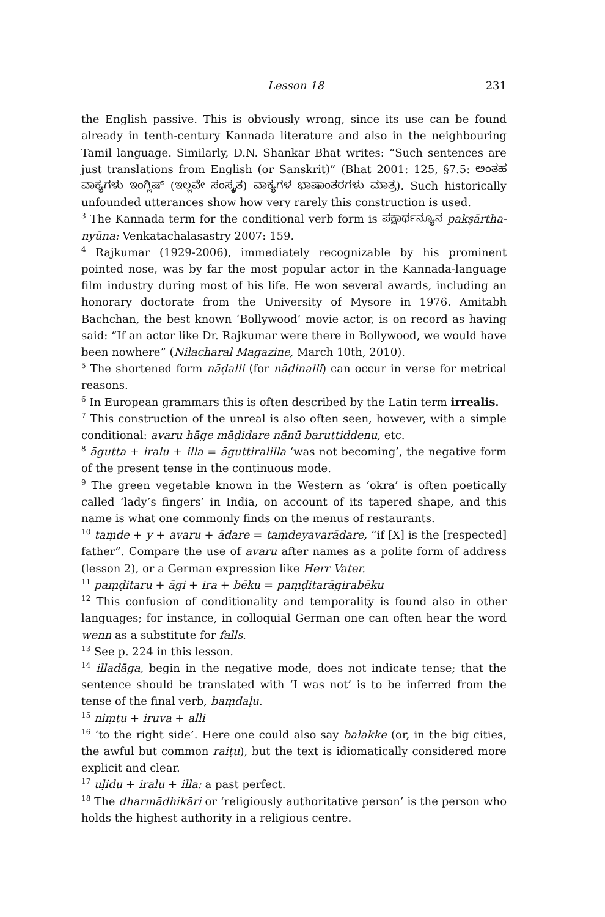Lesson 18 231
the English passive. This is obviously wrong, since its use can be found already in tenth-century Kannada literature and also in the neighbouring Tamil language. Similarly, D.N. Shankar Bhat writes: “Such sentences are just translations from English (or Sanskrit)” (Bhat 2001: 125, §7.5: ಅಂತಹ ವಾಕ್ಯಗಳು ಇಂಗ್ಲಿಷ್ (ಇಲ್ಲವೇ ಸಂಸ್ಕೃತ) ವಾಕ್ಯಗಳ ಭಾಷಾಂತರಗಳು ಮಾತ್ರ). Such historically unfounded utterances show how very rarely this construction is used.
<sup>3</sup> The Kannada term for the conditional verb form is ಪಕ್ಷಾರ್ಥನ್ಯೂನ pakṣārtha-nyūna: Venkatachalasastry 2007: 159.
<sup>4</sup> Rajkumar (1929-2006), immediately recognizable by his prominent pointed nose, was by far the most popular actor in the Kannada-language film industry during most of his life. He won several awards, including an honorary doctorate from the University of Mysore in 1976. Amitabh Bachchan, the best known ‘Bollywood’ movie actor, is on record as having said: “If an actor like Dr. Rajkumar were there in Bollywood, we would have been nowhere” (Nilacharal Magazine, March 10th, 2010).
<sup>5</sup> The shortened form nāḍalli (for nāḍinalli) can occur in verse for metrical reasons.
<sup>6</sup> In European grammars this is often described by the Latin term irrealis.
<sup>7</sup> This construction of the unreal is also often seen, however, with a simple conditional: avaru hāge māḍidare nānū baruttiddenu, etc.
<sup>8</sup> āgutta + iralu + illa = āguttiralilla ‘was not becoming’, the negative form of the present tense in the continuous mode.
<sup>9</sup> The green vegetable known in the Western as ‘okra’ is often poetically called ‘lady’s fingers’ in India, on account of its tapered shape, and this name is what one commonly finds on the menus of restaurants.
<sup>10</sup> taṃde + y + avaru + ādare = taṃdeyavarādare, “if [X] is the [respected] father”. Compare the use of avaru after names as a polite form of address (lesson 2), or a German expression like Herr Vater.
<sup>11</sup> paṃḍitaru + āgi + ira + bēku = paṃḍitarāgirabēku
<sup>12</sup> This confusion of conditionality and temporality is found also in other languages; for instance, in colloquial German one can often hear the word wenn as a substitute for falls.
<sup>13</sup> See p. 224 in this lesson.
<sup>14</sup> illadāga, begin in the negative mode, does not indicate tense; that the sentence should be translated with ‘I was not’ is to be inferred from the tense of the final verb, baṃdaḷu.
<sup>15</sup> niṃtu + iruva + alli
<sup>16</sup> ‘to the right side’. Here one could also say balakke (or, in the big cities, the awful but common raiṭu), but the text is idiomatically considered more explicit and clear.
<sup>17</sup> uḷidu + iralu + illa: a past perfect.
<sup>18</sup> The dharmādhikāri or ‘religiously authoritative person’ is the person who holds the highest authority in a religious centre.